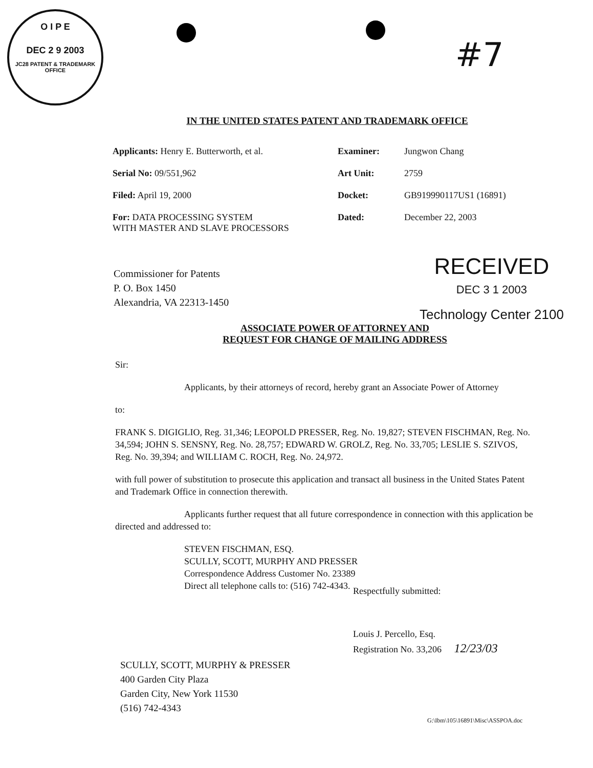O I P E
DEC 2 9 2003
JC28 PATENT & TRADEMARK OFFICE
#7
IN THE UNITED STATES PATENT AND TRADEMARK OFFICE
Applicants: Henry E. Butterworth, et al.
Examiner:
Jungwon Chang
Serial No: 09/551,962
Art Unit:
2759
Filed: April 19, 2000
Docket:
GB919990117US1 (16891)
For: DATA PROCESSING SYSTEM
WITH MASTER AND SLAVE PROCESSORS
Dated:
December 22, 2003
Commissioner for Patents
P. O. Box 1450
Alexandria, VA 22313-1450
RECEIVED
DEC 3 1 2003
Technology Center 2100
ASSOCIATE POWER OF ATTORNEY AND
REQUEST FOR CHANGE OF MAILING ADDRESS
Sir:
Applicants, by their attorneys of record, hereby grant an Associate Power of Attorney
to:
FRANK S. DIGIGLIO, Reg. 31,346; LEOPOLD PRESSER, Reg. No. 19,827; STEVEN FISCHMAN, Reg. No. 34,594; JOHN S. SENSNY, Reg. No. 28,757; EDWARD W. GROLZ, Reg. No. 33,705; LESLIE S. SZIVOS, Reg. No. 39,394; and WILLIAM C. ROCH, Reg. No. 24,972.
with full power of substitution to prosecute this application and transact all business in the United States Patent and Trademark Office in connection therewith.
Applicants further request that all future correspondence in connection with this application be directed and addressed to:
STEVEN FISCHMAN, ESQ.
SCULLY, SCOTT, MURPHY AND PRESSER
Correspondence Address Customer No. 23389
Direct all telephone calls to: (516) 742-4343.
Respectfully submitted:
Louis J. Percello, Esq.
Registration No. 33,206 12/23/03
SCULLY, SCOTT, MURPHY & PRESSER
400 Garden City Plaza
Garden City, New York 11530
(516) 742-4343
G:\Ibm\105\16891\Misc\ASSPOA.doc